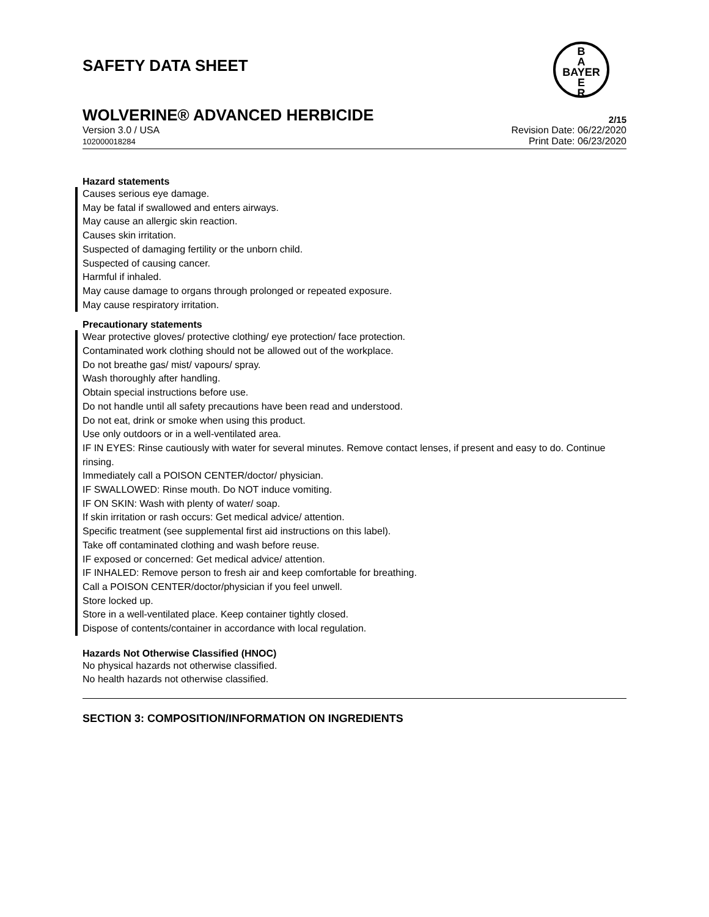SAFETY DATA SHEET
B
A
BAYER
E
R
WOLVERINE® ADVANCED HERBICIDE 2/15
Version 3.0 / USA
102000018284
Revision Date: 06/22/2020
Print Date: 06/23/2020
Hazard statements
Causes serious eye damage.
May be fatal if swallowed and enters airways.
May cause an allergic skin reaction.
Causes skin irritation.
Suspected of damaging fertility or the unborn child.
Suspected of causing cancer.
Harmful if inhaled.
May cause damage to organs through prolonged or repeated exposure.
May cause respiratory irritation.
Precautionary statements
Wear protective gloves/ protective clothing/ eye protection/ face protection.
Contaminated work clothing should not be allowed out of the workplace.
Do not breathe gas/ mist/ vapours/ spray.
Wash thoroughly after handling.
Obtain special instructions before use.
Do not handle until all safety precautions have been read and understood.
Do not eat, drink or smoke when using this product.
Use only outdoors or in a well-ventilated area.
IF IN EYES: Rinse cautiously with water for several minutes. Remove contact lenses, if present and easy to do. Continue rinsing.
Immediately call a POISON CENTER/doctor/ physician.
IF SWALLOWED: Rinse mouth. Do NOT induce vomiting.
IF ON SKIN: Wash with plenty of water/ soap.
If skin irritation or rash occurs: Get medical advice/ attention.
Specific treatment (see supplemental first aid instructions on this label).
Take off contaminated clothing and wash before reuse.
IF exposed or concerned: Get medical advice/ attention.
IF INHALED: Remove person to fresh air and keep comfortable for breathing.
Call a POISON CENTER/doctor/physician if you feel unwell.
Store locked up.
Store in a well-ventilated place. Keep container tightly closed.
Dispose of contents/container in accordance with local regulation.
Hazards Not Otherwise Classified (HNOC)
No physical hazards not otherwise classified.
No health hazards not otherwise classified.
SECTION 3: COMPOSITION/INFORMATION ON INGREDIENTS